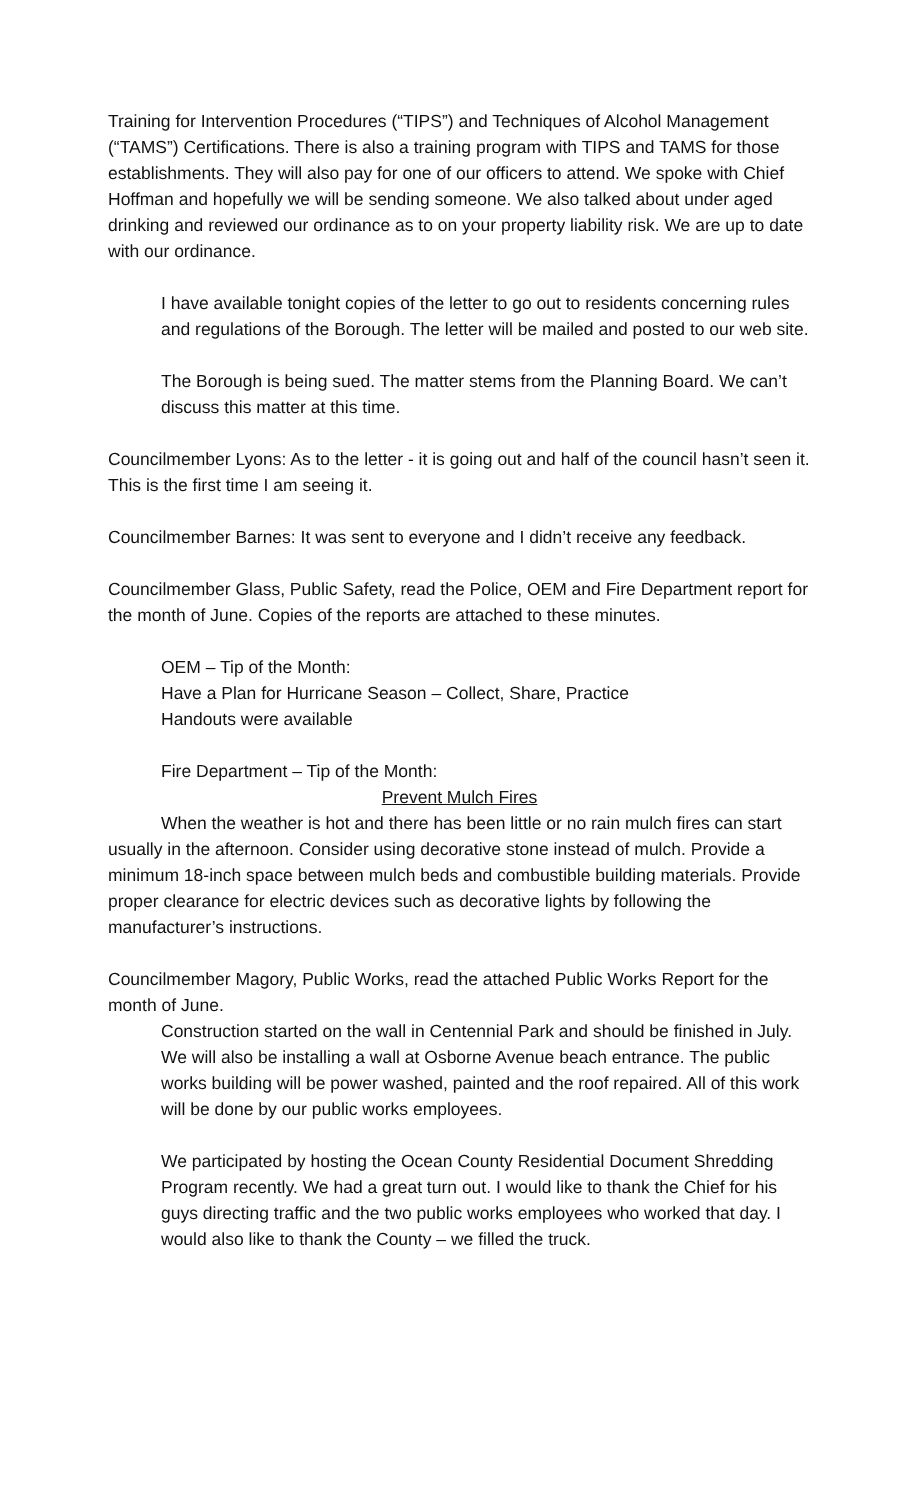Training for Intervention Procedures (“TIPS”) and Techniques of Alcohol Management (“TAMS”) Certifications. There is also a training program with TIPS and TAMS for those establishments. They will also pay for one of our officers to attend. We spoke with Chief Hoffman and hopefully we will be sending someone. We also talked about under aged drinking and reviewed our ordinance as to on your property liability risk. We are up to date with our ordinance.
I have available tonight copies of the letter to go out to residents concerning rules and regulations of the Borough. The letter will be mailed and posted to our web site.
The Borough is being sued. The matter stems from the Planning Board. We can’t discuss this matter at this time.
Councilmember Lyons: As to the letter - it is going out and half of the council hasn’t seen it. This is the first time I am seeing it.
Councilmember Barnes: It was sent to everyone and I didn’t receive any feedback.
Councilmember Glass, Public Safety, read the Police, OEM and Fire Department report for the month of June. Copies of the reports are attached to these minutes.
OEM – Tip of the Month:
Have a Plan for Hurricane Season – Collect, Share, Practice
Handouts were available
Fire Department – Tip of the Month:
Prevent Mulch Fires
When the weather is hot and there has been little or no rain mulch fires can start usually in the afternoon. Consider using decorative stone instead of mulch. Provide a minimum 18-inch space between mulch beds and combustible building materials. Provide proper clearance for electric devices such as decorative lights by following the manufacturer’s instructions.
Councilmember Magory, Public Works, read the attached Public Works Report for the month of June.
Construction started on the wall in Centennial Park and should be finished in July. We will also be installing a wall at Osborne Avenue beach entrance. The public works building will be power washed, painted and the roof repaired. All of this work will be done by our public works employees.
We participated by hosting the Ocean County Residential Document Shredding Program recently. We had a great turn out. I would like to thank the Chief for his guys directing traffic and the two public works employees who worked that day. I would also like to thank the County – we filled the truck.